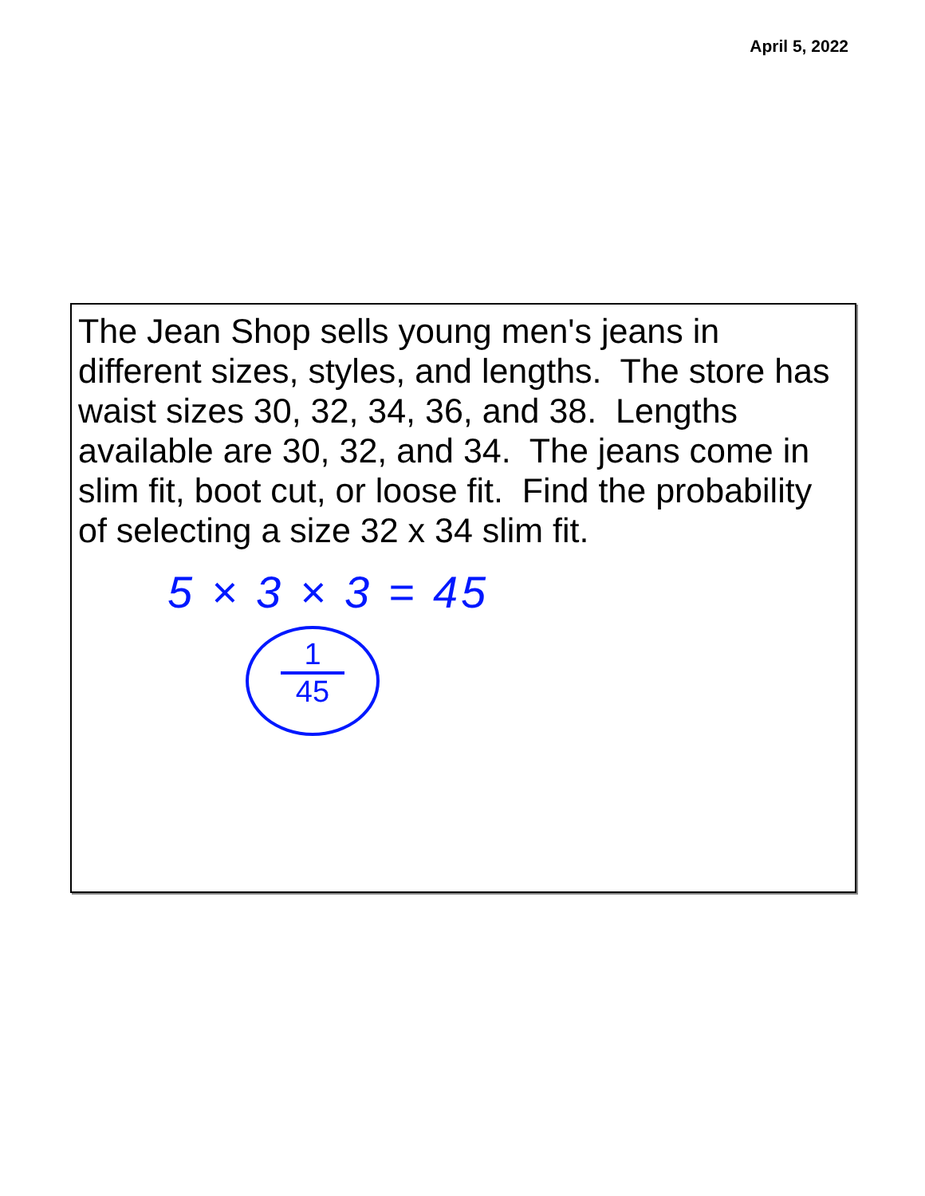April 5, 2022
The Jean Shop sells young men's jeans in different sizes, styles, and lengths. The store has waist sizes 30, 32, 34, 36, and 38. Lengths available are 30, 32, and 34. The jeans come in slim fit, boot cut, or loose fit. Find the probability of selecting a size 32 x 34 slim fit.
5 × 3 × 3 = 45
1
45